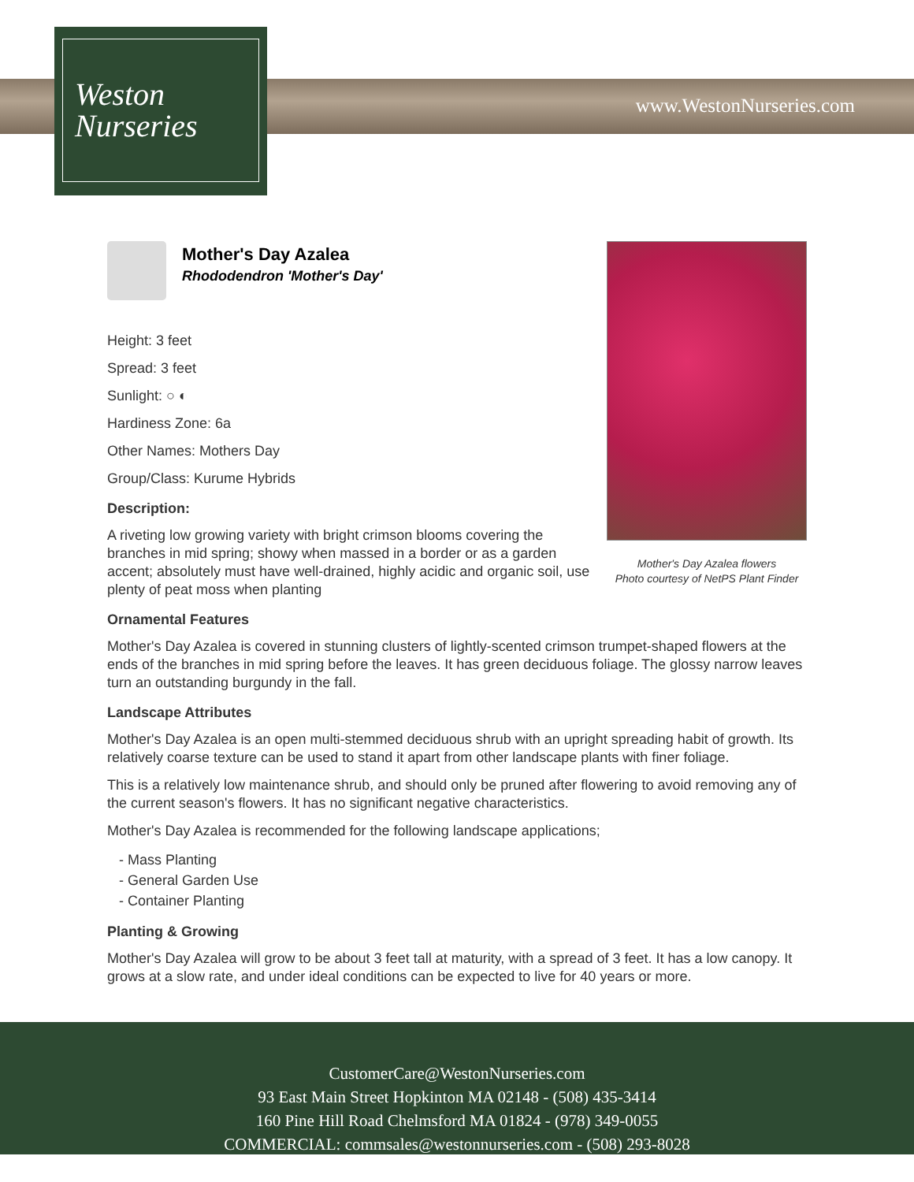www.WestonNurseries.com
Weston
Nurseries
Mother's Day Azalea flowers
Photo courtesy of NetPS Plant Finder
Mother's Day Azalea
Rhododendron 'Mother's Day'
Height: 3 feet
Spread: 3 feet
Sunlight: ○ ◐
Hardiness Zone: 6a
Other Names: Mothers Day
Group/Class: Kurume Hybrids
Description:
A riveting low growing variety with bright crimson blooms covering the branches in mid spring; showy when massed in a border or as a garden accent; absolutely must have well-drained, highly acidic and organic soil, use plenty of peat moss when planting
Ornamental Features
Mother's Day Azalea is covered in stunning clusters of lightly-scented crimson trumpet-shaped flowers at the ends of the branches in mid spring before the leaves. It has green deciduous foliage. The glossy narrow leaves turn an outstanding burgundy in the fall.
Landscape Attributes
Mother's Day Azalea is an open multi-stemmed deciduous shrub with an upright spreading habit of growth. Its relatively coarse texture can be used to stand it apart from other landscape plants with finer foliage.
This is a relatively low maintenance shrub, and should only be pruned after flowering to avoid removing any of the current season's flowers. It has no significant negative characteristics.
Mother's Day Azalea is recommended for the following landscape applications;
- Mass Planting
- General Garden Use
- Container Planting
Planting & Growing
Mother's Day Azalea will grow to be about 3 feet tall at maturity, with a spread of 3 feet. It has a low canopy. It grows at a slow rate, and under ideal conditions can be expected to live for 40 years or more.
CustomerCare@WestonNurseries.com
93 East Main Street Hopkinton MA 02148 - (508) 435-3414
160 Pine Hill Road Chelmsford MA 01824 - (978) 349-0055
COMMERCIAL: commsales@westonnurseries.com - (508) 293-8028